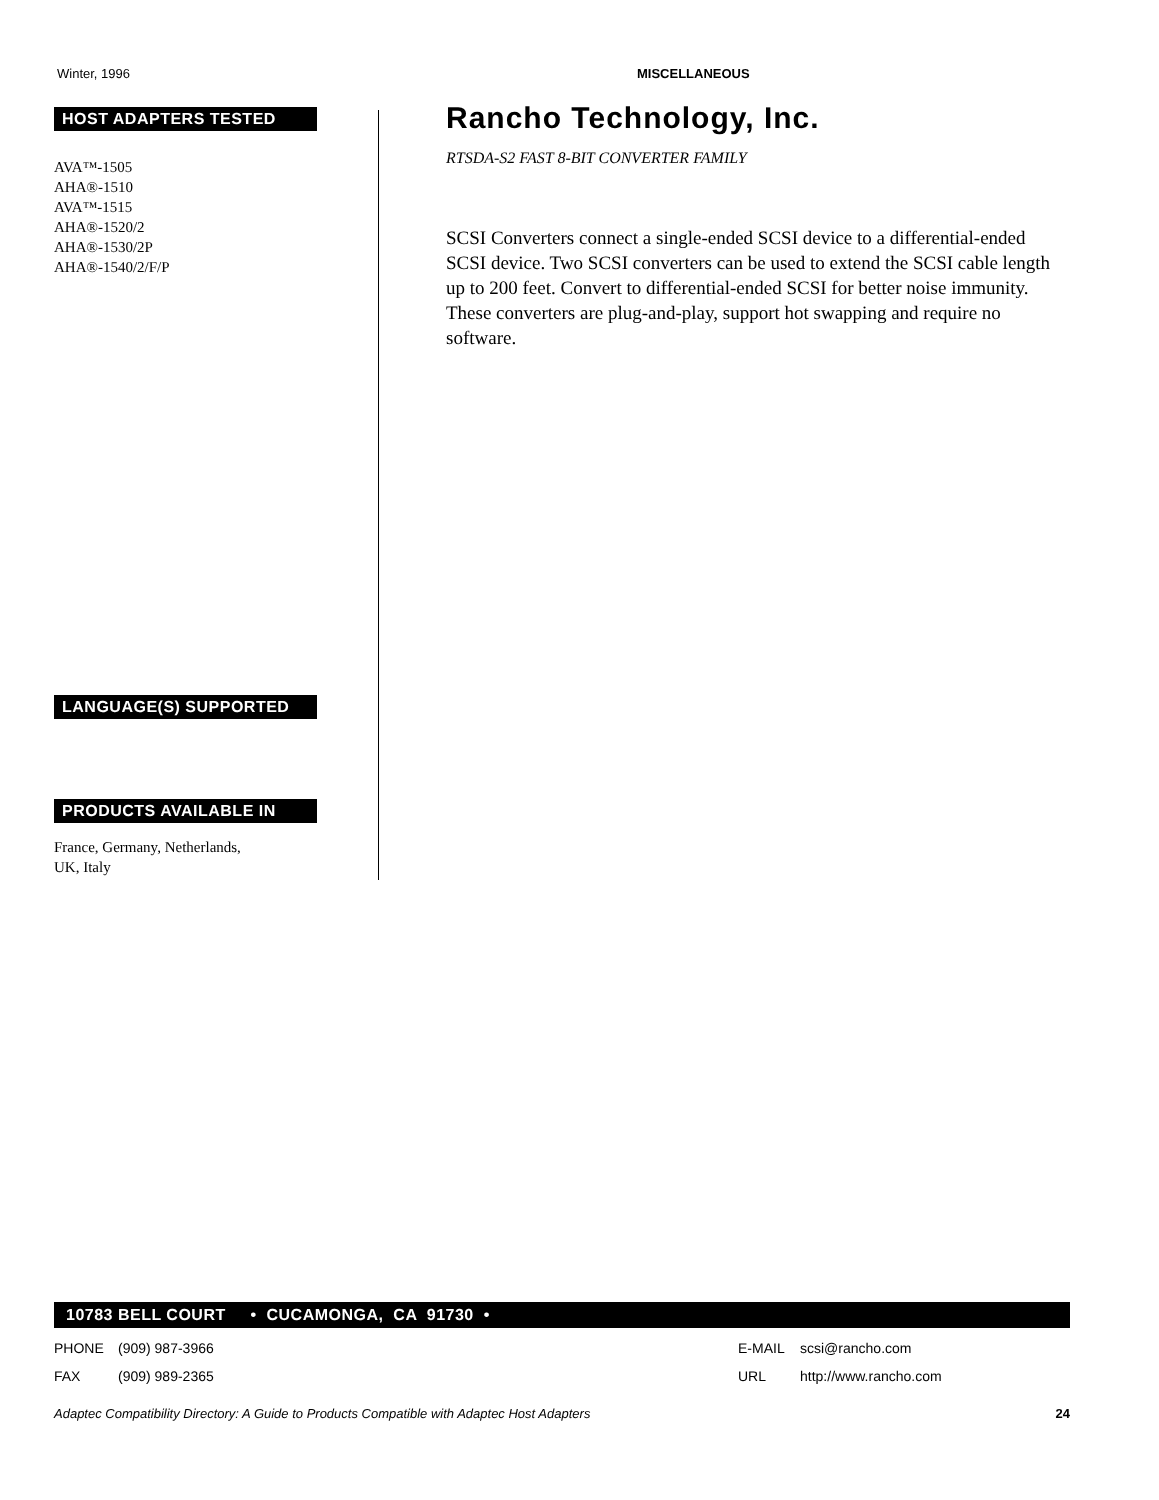Winter, 1996 MISCELLANEOUS
HOST ADAPTERS TESTED
AVA™-1505
AHA®-1510
AVA™-1515
AHA®-1520/2
AHA®-1530/2P
AHA®-1540/2/F/P
LANGUAGE(S) SUPPORTED
PRODUCTS AVAILABLE IN
France, Germany, Netherlands,
UK, Italy
Rancho Technology, Inc.
RTSDA-S2 FAST 8-BIT CONVERTER FAMILY
SCSI Converters connect a single-ended SCSI device to a differential-ended SCSI device. Two SCSI converters can be used to extend the SCSI cable length up to 200 feet. Convert to differential-ended SCSI for better noise immunity. These converters are plug-and-play, support hot swapping and require no software.
10783 BELL COURT • CUCAMONGA, CA 91730 •
PHONE
FAX
(909) 987-3966
(909) 989-2365
E-MAIL
URL
scsi@rancho.com
http://www.rancho.com
Adaptec Compatibility Directory: A Guide to Products Compatible with Adaptec Host Adapters 24